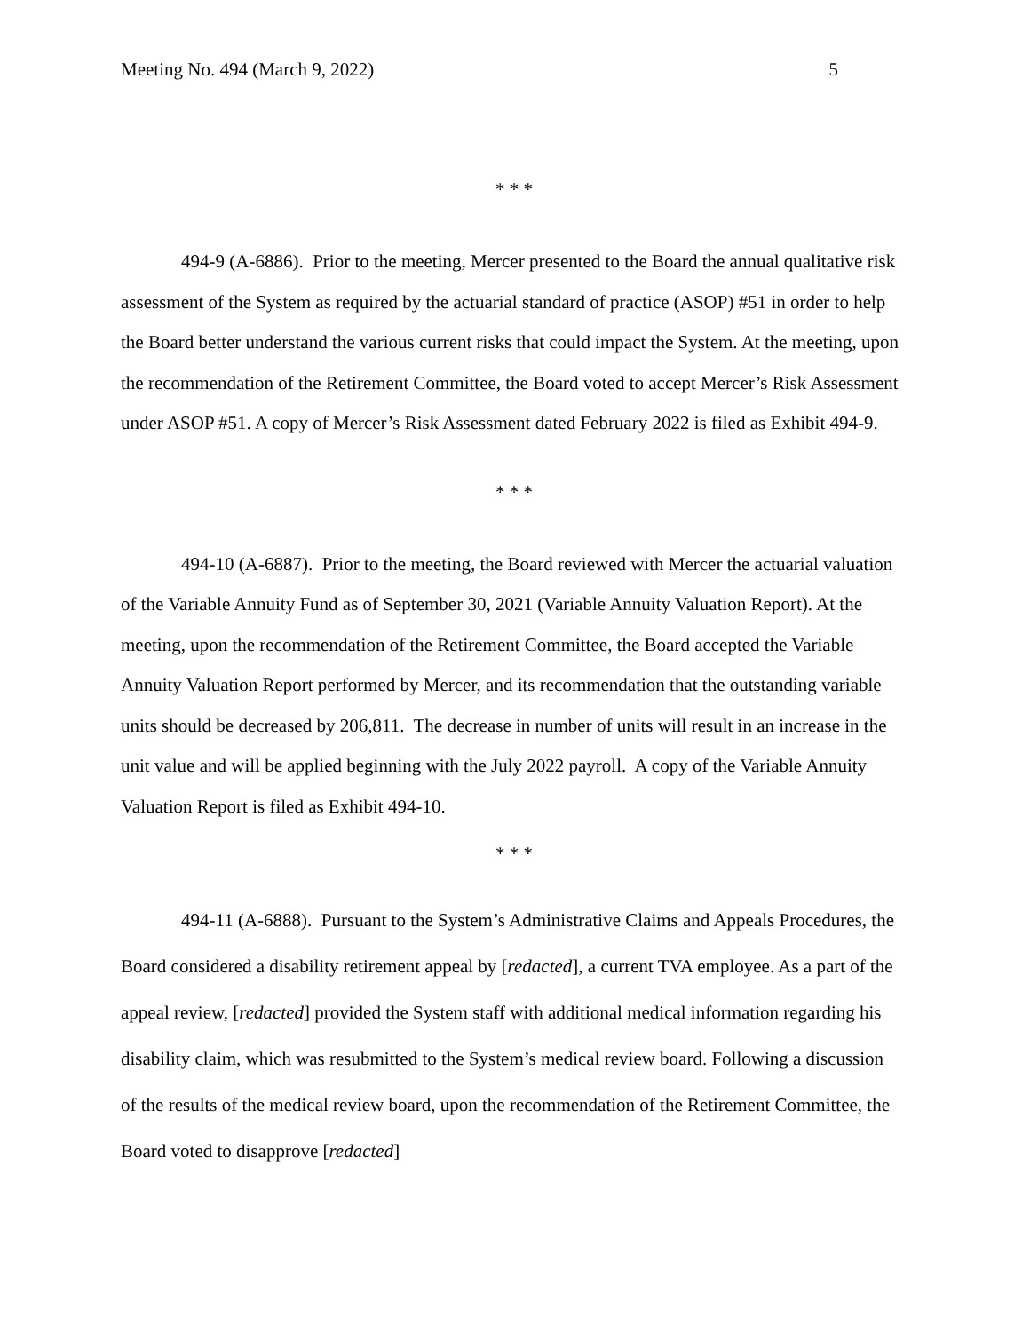Meeting No. 494 (March 9, 2022) 5
* * *
494-9 (A-6886). Prior to the meeting, Mercer presented to the Board the annual qualitative risk assessment of the System as required by the actuarial standard of practice (ASOP) #51 in order to help the Board better understand the various current risks that could impact the System. At the meeting, upon the recommendation of the Retirement Committee, the Board voted to accept Mercer’s Risk Assessment under ASOP #51. A copy of Mercer’s Risk Assessment dated February 2022 is filed as Exhibit 494-9.
* * *
494-10 (A-6887). Prior to the meeting, the Board reviewed with Mercer the actuarial valuation of the Variable Annuity Fund as of September 30, 2021 (Variable Annuity Valuation Report). At the meeting, upon the recommendation of the Retirement Committee, the Board accepted the Variable Annuity Valuation Report performed by Mercer, and its recommendation that the outstanding variable units should be decreased by 206,811. The decrease in number of units will result in an increase in the unit value and will be applied beginning with the July 2022 payroll. A copy of the Variable Annuity Valuation Report is filed as Exhibit 494-10.
* * *
494-11 (A-6888). Pursuant to the System’s Administrative Claims and Appeals Procedures, the Board considered a disability retirement appeal by [redacted], a current TVA employee. As a part of the appeal review, [redacted] provided the System staff with additional medical information regarding his disability claim, which was resubmitted to the System’s medical review board. Following a discussion of the results of the medical review board, upon the recommendation of the Retirement Committee, the Board voted to disapprove [redacted]